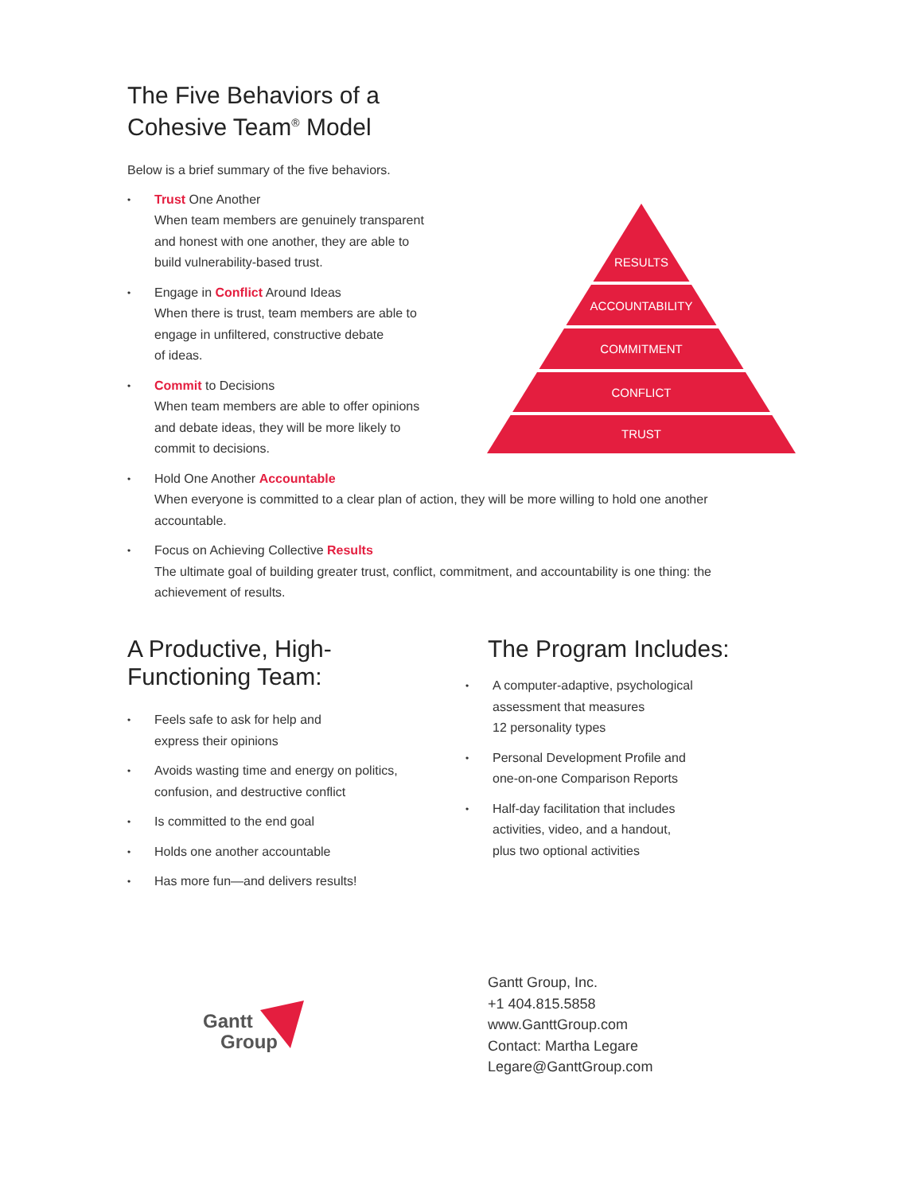The Five Behaviors of a
Cohesive Team<sup>®</sup> Model
Below is a brief summary of the five behaviors.
• Trust One Another
When team members are genuinely transparent
and honest with one another, they are able to
build vulnerability-based trust.
• Engage in Conflict Around Ideas
When there is trust, team members are able to
engage in unfiltered, constructive debate
of ideas.
• Commit to Decisions
When team members are able to offer opinions
and debate ideas, they will be more likely to
commit to decisions.
• Hold One Another Accountable
When everyone is committed to a clear plan of action, they will be more willing to hold one another accountable.
• Focus on Achieving Collective Results
The ultimate goal of building greater trust, conflict, commitment, and accountability is one thing: the achievement of results.
RESULTS
ACCOUNTABILITY
COMMITMENT
CONFLICT
TRUST
A Productive, High-
Functioning Team:
• Feels safe to ask for help and
express their opinions
• Avoids wasting time and energy on politics,
confusion, and destructive conflict
• Is committed to the end goal
• Holds one another accountable
• Has more fun—and delivers results!
The Program Includes:
• A computer-adaptive, psychological
assessment that measures
12 personality types
• Personal Development Profile and
one-on-one Comparison Reports
• Half-day facilitation that includes
activities, video, and a handout,
plus two optional activities
Gantt
Group
Gantt Group, Inc.
+1 404.815.5858
www.GanttGroup.com
Contact: Martha Legare
Legare@GanttGroup.com